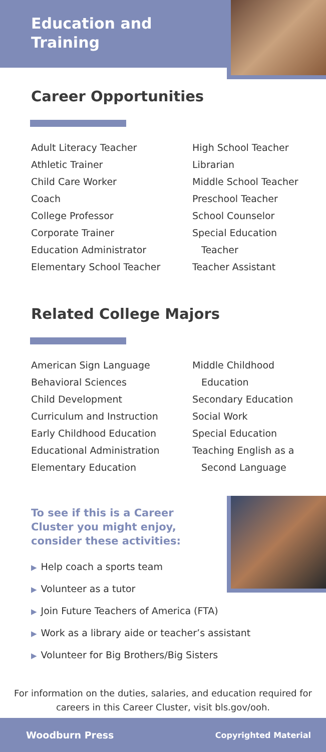Education and
Training
Career Opportunities
Adult Literacy Teacher
Athletic Trainer
Child Care Worker
Coach
College Professor
Corporate Trainer
Education Administrator
Elementary School Teacher
High School Teacher
Librarian
Middle School Teacher
Preschool Teacher
School Counselor
Special Education
Teacher
Teacher Assistant
Related College Majors
American Sign Language
Behavioral Sciences
Child Development
Curriculum and Instruction
Early Childhood Education
Educational Administration
Elementary Education
Middle Childhood
Education
Secondary Education
Social Work
Special Education
Teaching English as a
Second Language
To see if this is a Career Cluster you might enjoy, consider these activities:
▶ Help coach a sports team
▶ Volunteer as a tutor
▶ Join Future Teachers of America (FTA)
▶ Work as a library aide or teacher’s assistant
▶ Volunteer for Big Brothers/Big Sisters
For information on the duties, salaries, and education required for careers in this Career Cluster, visit bls.gov/ooh.
Woodburn Press Copyrighted Material